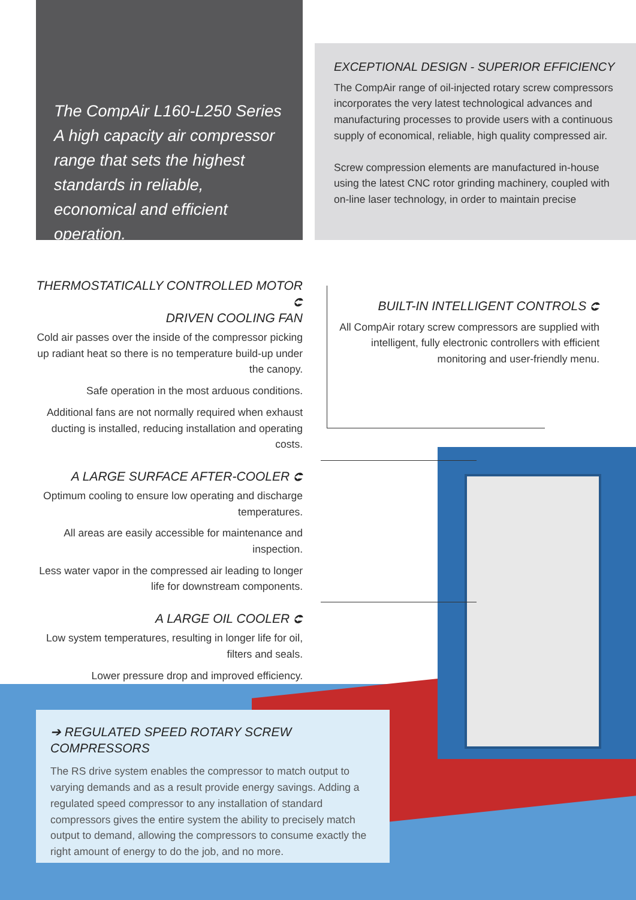The CompAir L160-L250 Series A high capacity air compressor range that sets the highest standards in reliable, economical and efficient operation.
EXCEPTIONAL DESIGN - SUPERIOR EFFICIENCY
The CompAir range of oil-injected rotary screw compressors incorporates the very latest technological advances and manufacturing processes to provide users with a continuous supply of economical, reliable, high quality compressed air.
Screw compression elements are manufactured in-house using the latest CNC rotor grinding machinery, coupled with on-line laser technology, in order to maintain precise
THERMOSTATICALLY CONTROLLED MOTOR ⮈
DRIVEN COOLING FAN
Cold air passes over the inside of the compressor picking up radiant heat so there is no temperature build-up under the canopy.
Safe operation in the most arduous conditions.
Additional fans are not normally required when exhaust ducting is installed, reducing installation and operating costs.
A LARGE SURFACE AFTER-COOLER ⮈
Optimum cooling to ensure low operating and discharge temperatures.
All areas are easily accessible for maintenance and inspection.
Less water vapor in the compressed air leading to longer life for downstream components.
A LARGE OIL COOLER ⮈
Low system temperatures, resulting in longer life for oil, filters and seals.
Lower pressure drop and improved efficiency.
BUILT-IN INTELLIGENT CONTROLS ⮈
All CompAir rotary screw compressors are supplied with intelligent, fully electronic controllers with efficient monitoring and user-friendly menu.
➔ REGULATED SPEED ROTARY SCREW COMPRESSORS
The RS drive system enables the compressor to match output to varying demands and as a result provide energy savings. Adding a regulated speed compressor to any installation of standard compressors gives the entire system the ability to precisely match output to demand, allowing the compressors to consume exactly the right amount of energy to do the job, and no more.